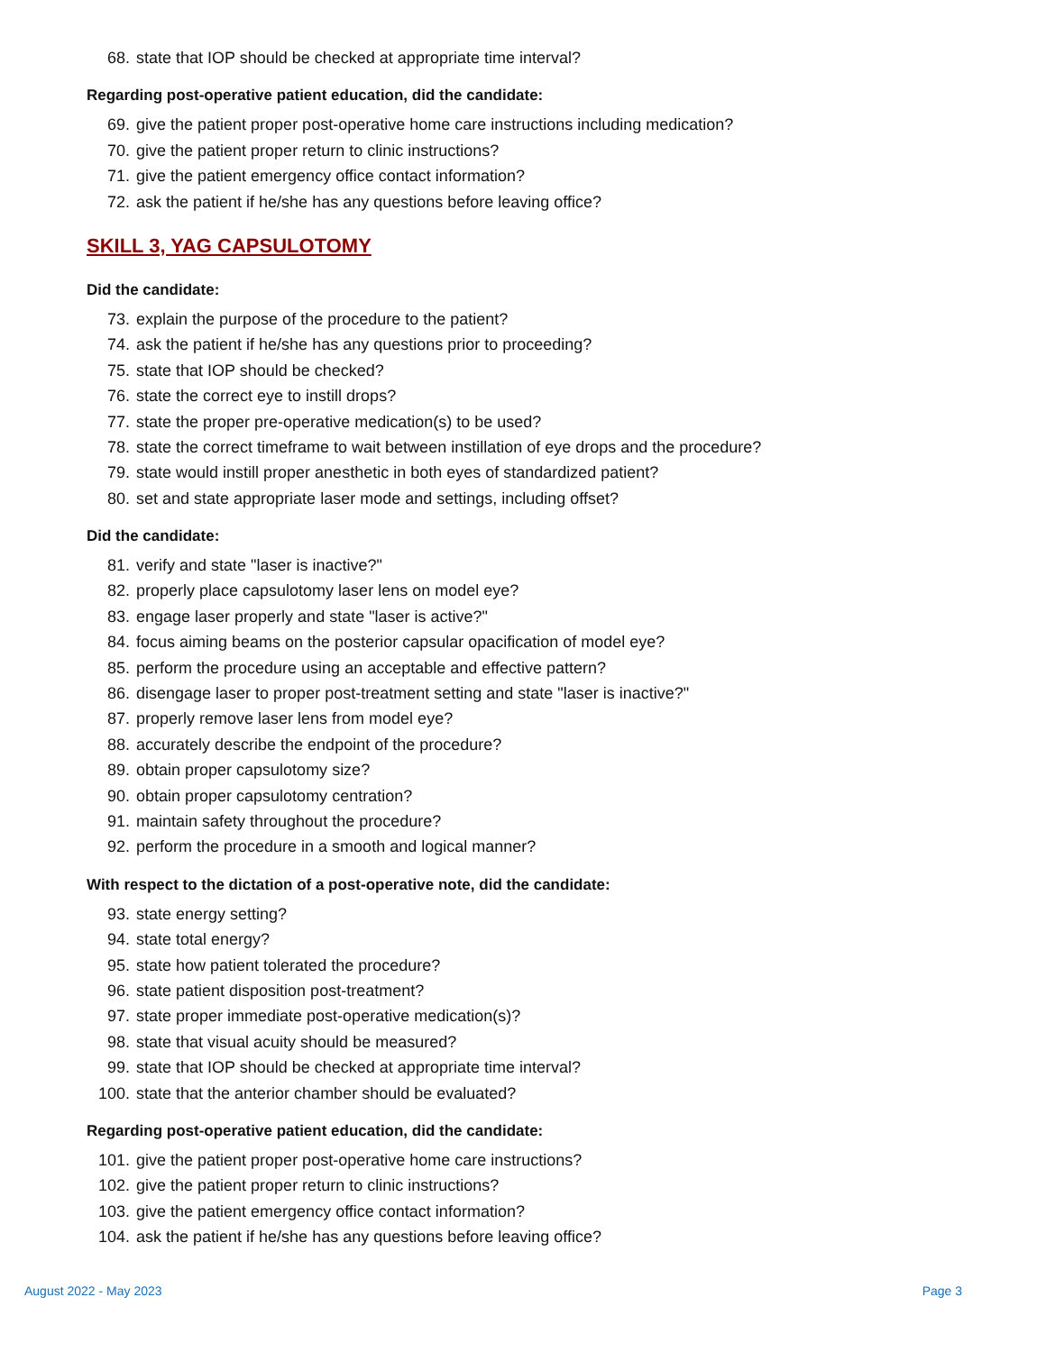68. state that IOP should be checked at appropriate time interval?
Regarding post-operative patient education, did the candidate:
69. give the patient proper post-operative home care instructions including medication?
70. give the patient proper return to clinic instructions?
71. give the patient emergency office contact information?
72. ask the patient if he/she has any questions before leaving office?
SKILL 3, YAG CAPSULOTOMY
Did the candidate:
73. explain the purpose of the procedure to the patient?
74. ask the patient if he/she has any questions prior to proceeding?
75. state that IOP should be checked?
76. state the correct eye to instill drops?
77. state the proper pre-operative medication(s) to be used?
78. state the correct timeframe to wait between instillation of eye drops and the procedure?
79. state would instill proper anesthetic in both eyes of standardized patient?
80. set and state appropriate laser mode and settings, including offset?
Did the candidate:
81. verify and state "laser is inactive?"
82. properly place capsulotomy laser lens on model eye?
83. engage laser properly and state "laser is active?"
84. focus aiming beams on the posterior capsular opacification of model eye?
85. perform the procedure using an acceptable and effective pattern?
86. disengage laser to proper post-treatment setting and state "laser is inactive?"
87. properly remove laser lens from model eye?
88. accurately describe the endpoint of the procedure?
89. obtain proper capsulotomy size?
90. obtain proper capsulotomy centration?
91. maintain safety throughout the procedure?
92. perform the procedure in a smooth and logical manner?
With respect to the dictation of a post-operative note, did the candidate:
93. state energy setting?
94. state total energy?
95. state how patient tolerated the procedure?
96. state patient disposition post-treatment?
97. state proper immediate post-operative medication(s)?
98. state that visual acuity should be measured?
99. state that IOP should be checked at appropriate time interval?
100. state that the anterior chamber should be evaluated?
Regarding post-operative patient education, did the candidate:
101. give the patient proper post-operative home care instructions?
102. give the patient proper return to clinic instructions?
103. give the patient emergency office contact information?
104. ask the patient if he/she has any questions before leaving office?
August 2022 - May 2023 Page 3